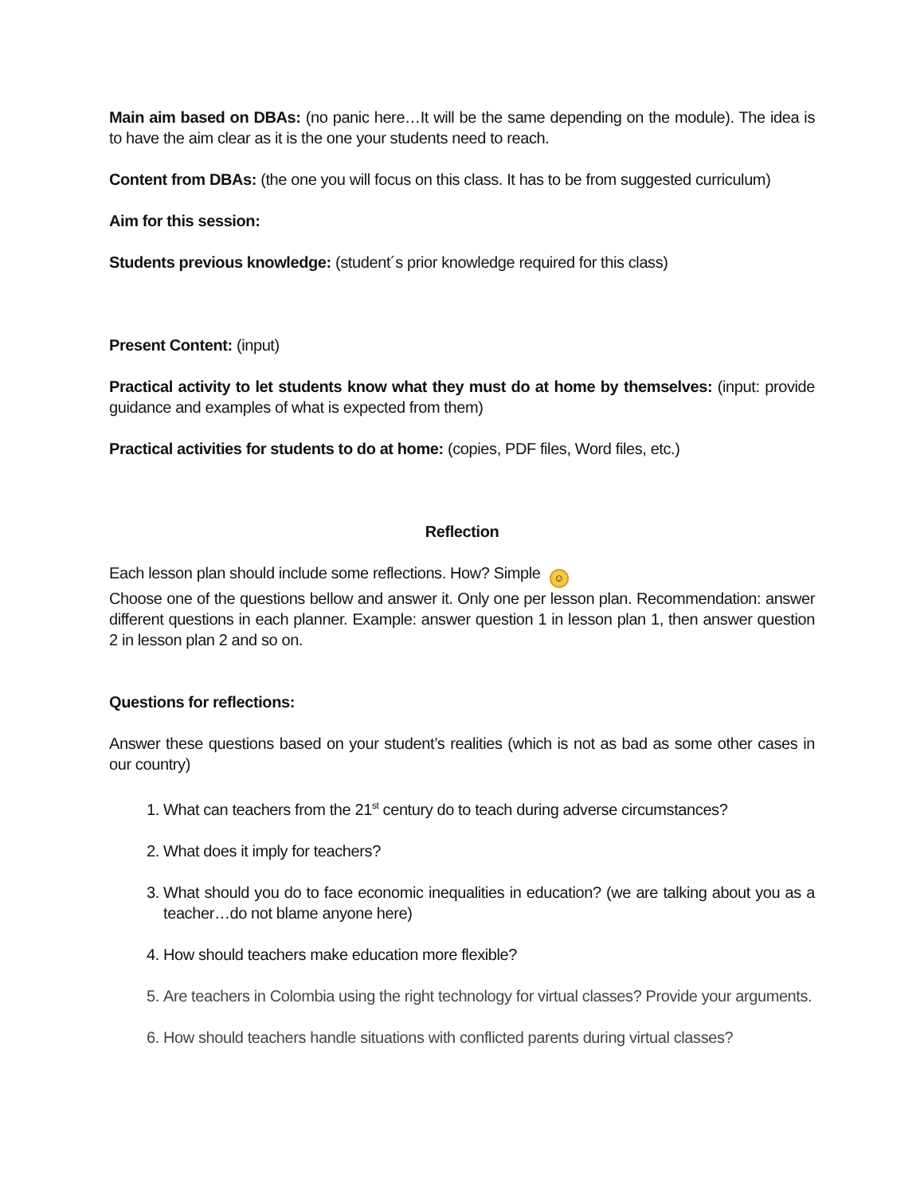Main aim based on DBAs: (no panic here…It will be the same depending on the module). The idea is to have the aim clear as it is the one your students need to reach.
Content from DBAs: (the one you will focus on this class. It has to be from suggested curriculum)
Aim for this session:
Students previous knowledge: (student´s prior knowledge required for this class)
Present Content: (input)
Practical activity to let students know what they must do at home by themselves: (input: provide guidance and examples of what is expected from them)
Practical activities for students to do at home: (copies, PDF files, Word files, etc.)
Reflection
Each lesson plan should include some reflections. How? Simple ☺
Choose one of the questions bellow and answer it. Only one per lesson plan. Recommendation: answer different questions in each planner. Example: answer question 1 in lesson plan 1, then answer question 2 in lesson plan 2 and so on.
Questions for reflections:
Answer these questions based on your student’s realities (which is not as bad as some other cases in our country)
1. What can teachers from the 21<sup>st</sup> century do to teach during adverse circumstances?
2. What does it imply for teachers?
3. What should you do to face economic inequalities in education? (we are talking about you as a teacher…do not blame anyone here)
4. How should teachers make education more flexible?
5. Are teachers in Colombia using the right technology for virtual classes? Provide your arguments.
6. How should teachers handle situations with conflicted parents during virtual classes?